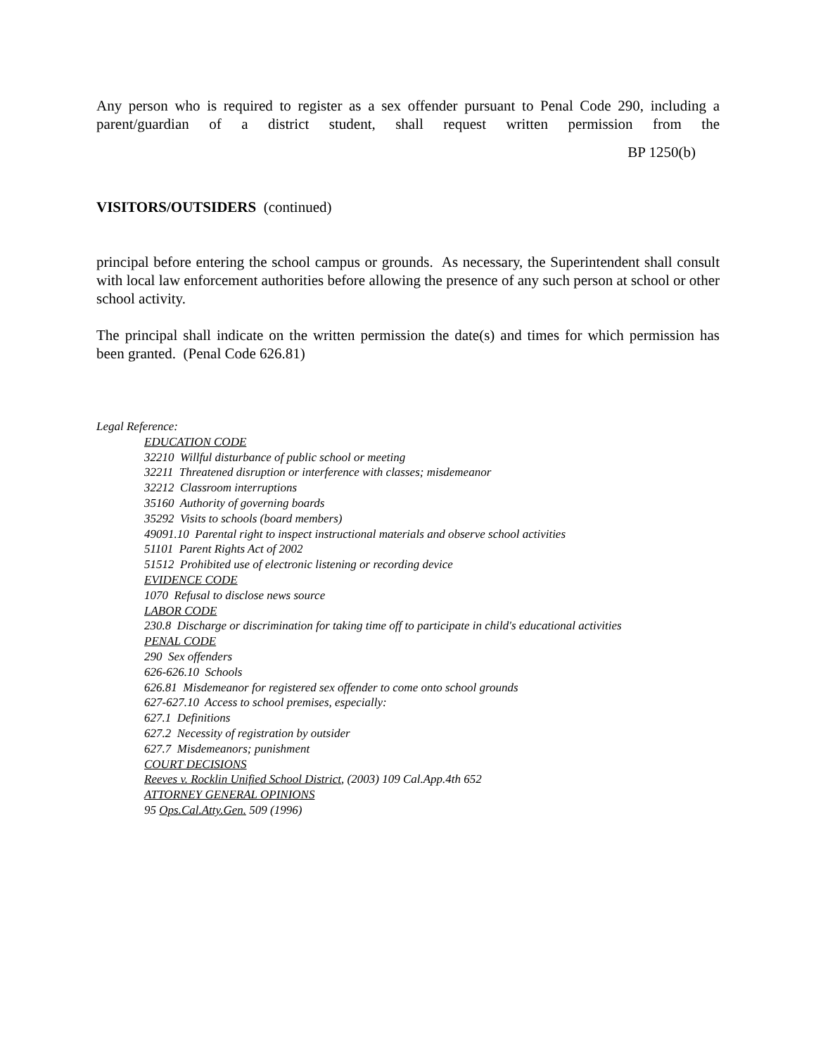Any person who is required to register as a sex offender pursuant to Penal Code 290, including a parent/guardian of a district student, shall request written permission from the
BP 1250(b)
VISITORS/OUTSIDERS (continued)
principal before entering the school campus or grounds. As necessary, the Superintendent shall consult with local law enforcement authorities before allowing the presence of any such person at school or other school activity.
The principal shall indicate on the written permission the date(s) and times for which permission has been granted. (Penal Code 626.81)
Legal Reference:
EDUCATION CODE
32210 Willful disturbance of public school or meeting
32211 Threatened disruption or interference with classes; misdemeanor
32212 Classroom interruptions
35160 Authority of governing boards
35292 Visits to schools (board members)
49091.10 Parental right to inspect instructional materials and observe school activities
51101 Parent Rights Act of 2002
51512 Prohibited use of electronic listening or recording device
EVIDENCE CODE
1070 Refusal to disclose news source
LABOR CODE
230.8 Discharge or discrimination for taking time off to participate in child's educational activities
PENAL CODE
290 Sex offenders
626-626.10 Schools
626.81 Misdemeanor for registered sex offender to come onto school grounds
627-627.10 Access to school premises, especially:
627.1 Definitions
627.2 Necessity of registration by outsider
627.7 Misdemeanors; punishment
COURT DECISIONS
Reeves v. Rocklin Unified School District, (2003) 109 Cal.App.4th 652
ATTORNEY GENERAL OPINIONS
95 Ops.Cal.Atty.Gen. 509 (1996)